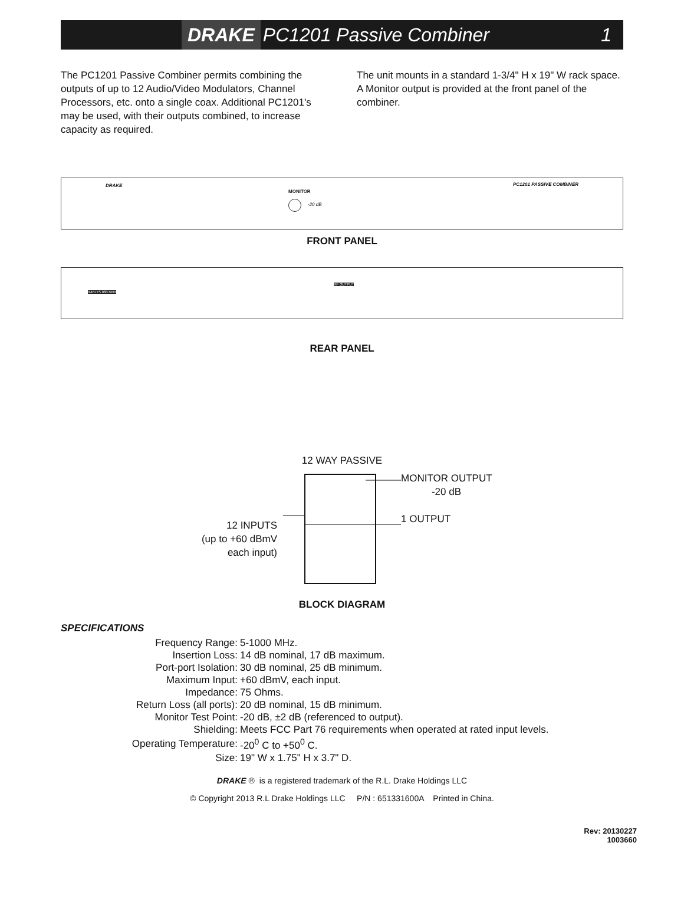DRAKE PC1201 Passive Combiner 1
The PC1201 Passive Combiner permits combining the outputs of up to 12 Audio/Video Modulators, Channel Processors, etc. onto a single coax. Additional PC1201's may be used, with their outputs combined, to increase capacity as required.
The unit mounts in a standard 1-3/4" H x 19" W rack space. A Monitor output is provided at the front panel of the combiner.
DRAKE
MONITOR
-20 dB
PC1201 PASSIVE COMBINER
FRONT PANEL
INPUTS 860 MHz
RF OUTPUT
REAR PANEL
12 WAY PASSIVE
12 INPUTS
(up to +60 dBmV
each input)
MONITOR OUTPUT
-20 dB
1 OUTPUT
BLOCK DIAGRAM
SPECIFICATIONS
| Frequency Range: | 5-1000 MHz. |
| Insertion Loss: | 14 dB nominal, 17 dB maximum. |
| Port-port Isolation: | 30 dB nominal, 25 dB minimum. |
| Maximum Input: | +60 dBmV, each input. |
| Impedance: | 75 Ohms. |
| Return Loss (all ports): | 20 dB nominal, 15 dB minimum. |
| Monitor Test Point: | -20 dB, ±2 dB (referenced to output). |
| Shielding: | Meets FCC Part 76 requirements when operated at rated input levels. |
| Operating Temperature: | -20<sup>0</sup> C to +50<sup>0</sup> C. |
| Size: | 19" W x 1.75" H x 3.7" D. |
DRAKE ® is a registered trademark of the R.L. Drake Holdings LLC
© Copyright 2013 R.L Drake Holdings LLC P/N : 651331600A Printed in China.
Rev: 20130227
1003660